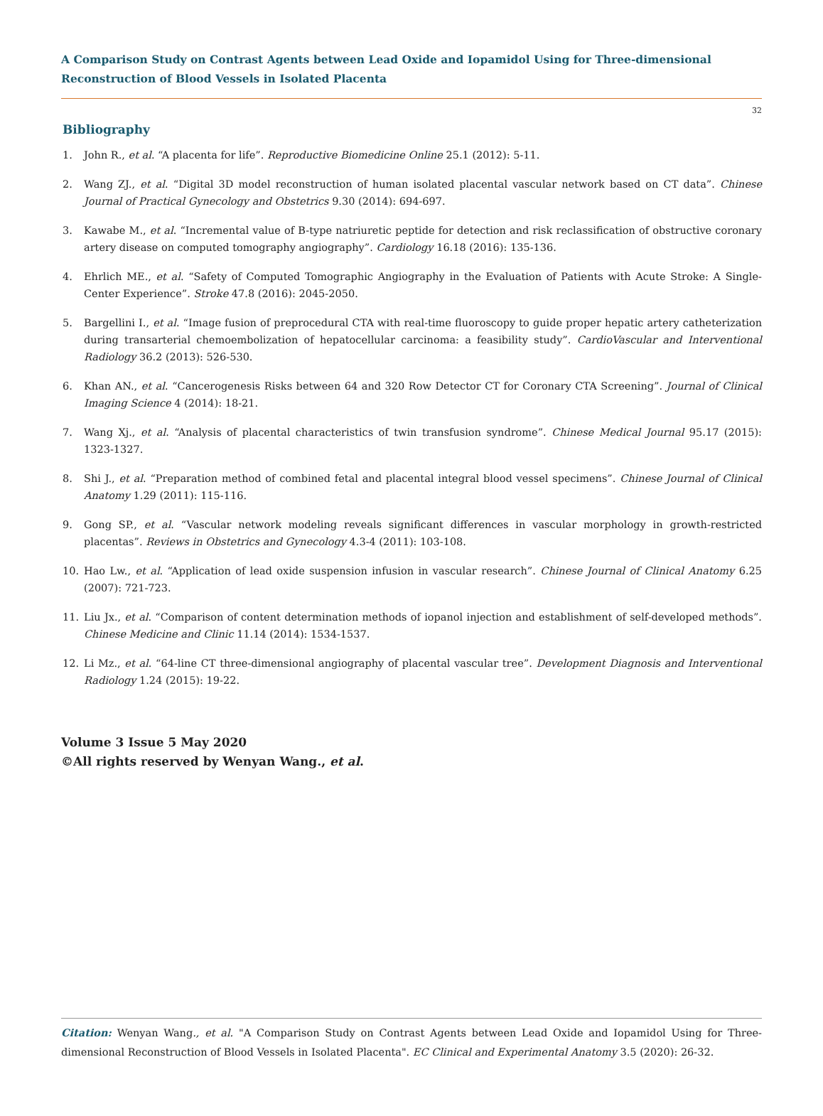A Comparison Study on Contrast Agents between Lead Oxide and Iopamidol Using for Three-dimensional Reconstruction of Blood Vessels in Isolated Placenta
32
Bibliography
1. John R., et al. “A placenta for life”. Reproductive Biomedicine Online 25.1 (2012): 5-11.
2. Wang ZJ., et al. “Digital 3D model reconstruction of human isolated placental vascular network based on CT data”. Chinese Journal of Practical Gynecology and Obstetrics 9.30 (2014): 694-697.
3. Kawabe M., et al. “Incremental value of B-type natriuretic peptide for detection and risk reclassification of obstructive coronary artery disease on computed tomography angiography”. Cardiology 16.18 (2016): 135-136.
4. Ehrlich ME., et al. “Safety of Computed Tomographic Angiography in the Evaluation of Patients with Acute Stroke: A Single-Center Experience”. Stroke 47.8 (2016): 2045-2050.
5. Bargellini I., et al. “Image fusion of preprocedural CTA with real-time fluoroscopy to guide proper hepatic artery catheterization during transarterial chemoembolization of hepatocellular carcinoma: a feasibility study”. CardioVascular and Interventional Radiology 36.2 (2013): 526-530.
6. Khan AN., et al. “Cancerogenesis Risks between 64 and 320 Row Detector CT for Coronary CTA Screening”. Journal of Clinical Imaging Science 4 (2014): 18-21.
7. Wang Xj., et al. “Analysis of placental characteristics of twin transfusion syndrome”. Chinese Medical Journal 95.17 (2015): 1323-1327.
8. Shi J., et al. “Preparation method of combined fetal and placental integral blood vessel specimens”. Chinese Journal of Clinical Anatomy 1.29 (2011): 115-116.
9. Gong SP., et al. “Vascular network modeling reveals significant differences in vascular morphology in growth-restricted placentas”. Reviews in Obstetrics and Gynecology 4.3-4 (2011): 103-108.
10. Hao Lw., et al. “Application of lead oxide suspension infusion in vascular research”. Chinese Journal of Clinical Anatomy 6.25 (2007): 721-723.
11. Liu Jx., et al. “Comparison of content determination methods of iopanol injection and establishment of self-developed methods”. Chinese Medicine and Clinic 11.14 (2014): 1534-1537.
12. Li Mz., et al. “64-line CT three-dimensional angiography of placental vascular tree”. Development Diagnosis and Interventional Radiology 1.24 (2015): 19-22.
Volume 3 Issue 5 May 2020
©All rights reserved by Wenyan Wang., et al.
Citation: Wenyan Wang., et al. "A Comparison Study on Contrast Agents between Lead Oxide and Iopamidol Using for Three-dimensional Reconstruction of Blood Vessels in Isolated Placenta". EC Clinical and Experimental Anatomy 3.5 (2020): 26-32.